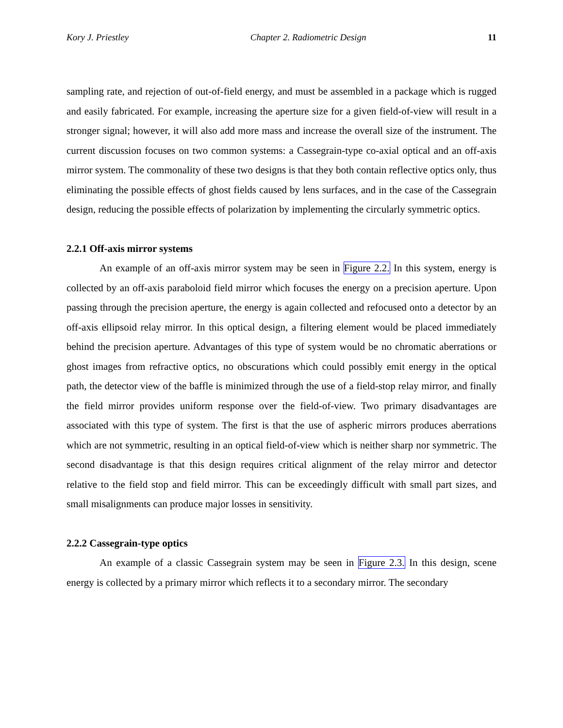Kory J. Priestley Chapter 2. Radiometric Design 11
sampling rate, and rejection of out-of-field energy, and must be assembled in a package which is rugged and easily fabricated. For example, increasing the aperture size for a given field-of-view will result in a stronger signal; however, it will also add more mass and increase the overall size of the instrument. The current discussion focuses on two common systems: a Cassegrain-type co-axial optical and an off-axis mirror system. The commonality of these two designs is that they both contain reflective optics only, thus eliminating the possible effects of ghost fields caused by lens surfaces, and in the case of the Cassegrain design, reducing the possible effects of polarization by implementing the circularly symmetric optics.
2.2.1 Off-axis mirror systems
An example of an off-axis mirror system may be seen in Figure 2.2. In this system, energy is collected by an off-axis paraboloid field mirror which focuses the energy on a precision aperture. Upon passing through the precision aperture, the energy is again collected and refocused onto a detector by an off-axis ellipsoid relay mirror. In this optical design, a filtering element would be placed immediately behind the precision aperture. Advantages of this type of system would be no chromatic aberrations or ghost images from refractive optics, no obscurations which could possibly emit energy in the optical path, the detector view of the baffle is minimized through the use of a field-stop relay mirror, and finally the field mirror provides uniform response over the field-of-view. Two primary disadvantages are associated with this type of system. The first is that the use of aspheric mirrors produces aberrations which are not symmetric, resulting in an optical field-of-view which is neither sharp nor symmetric. The second disadvantage is that this design requires critical alignment of the relay mirror and detector relative to the field stop and field mirror. This can be exceedingly difficult with small part sizes, and small misalignments can produce major losses in sensitivity.
2.2.2 Cassegrain-type optics
An example of a classic Cassegrain system may be seen in Figure 2.3. In this design, scene energy is collected by a primary mirror which reflects it to a secondary mirror. The secondary